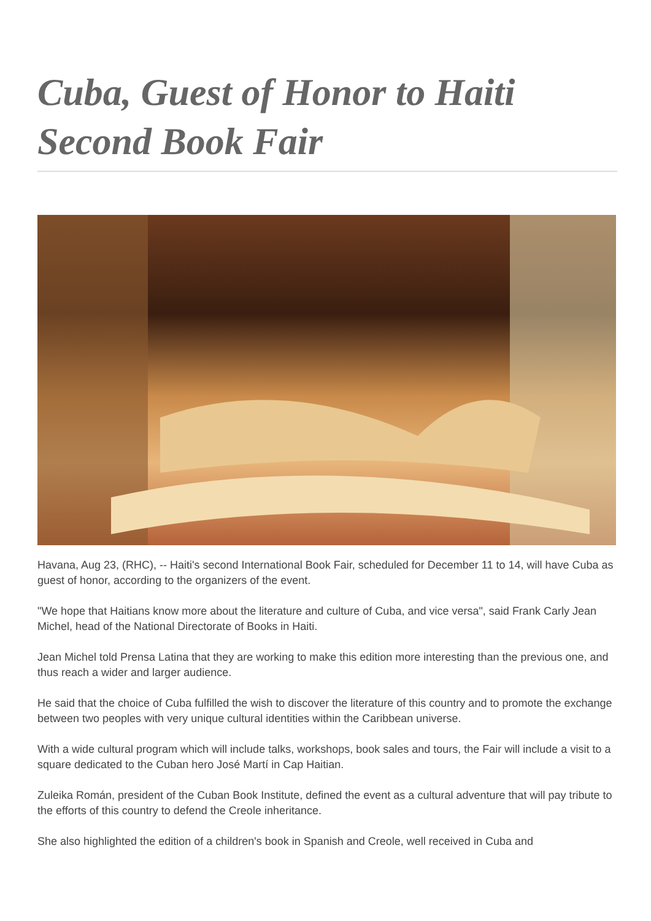Cuba, Guest of Honor to Haiti Second Book Fair
Havana, Aug 23, (RHC), -- Haiti's second International Book Fair, scheduled for December 11 to 14, will have Cuba as guest of honor, according to the organizers of the event.
"We hope that Haitians know more about the literature and culture of Cuba, and vice versa", said Frank Carly Jean Michel, head of the National Directorate of Books in Haiti.
Jean Michel told Prensa Latina that they are working to make this edition more interesting than the previous one, and thus reach a wider and larger audience.
He said that the choice of Cuba fulfilled the wish to discover the literature of this country and to promote the exchange between two peoples with very unique cultural identities within the Caribbean universe.
With a wide cultural program which will include talks, workshops, book sales and tours, the Fair will include a visit to a square dedicated to the Cuban hero José Martí in Cap Haitian.
Zuleika Román, president of the Cuban Book Institute, defined the event as a cultural adventure that will pay tribute to the efforts of this country to defend the Creole inheritance.
She also highlighted the edition of a children's book in Spanish and Creole, well received in Cuba and